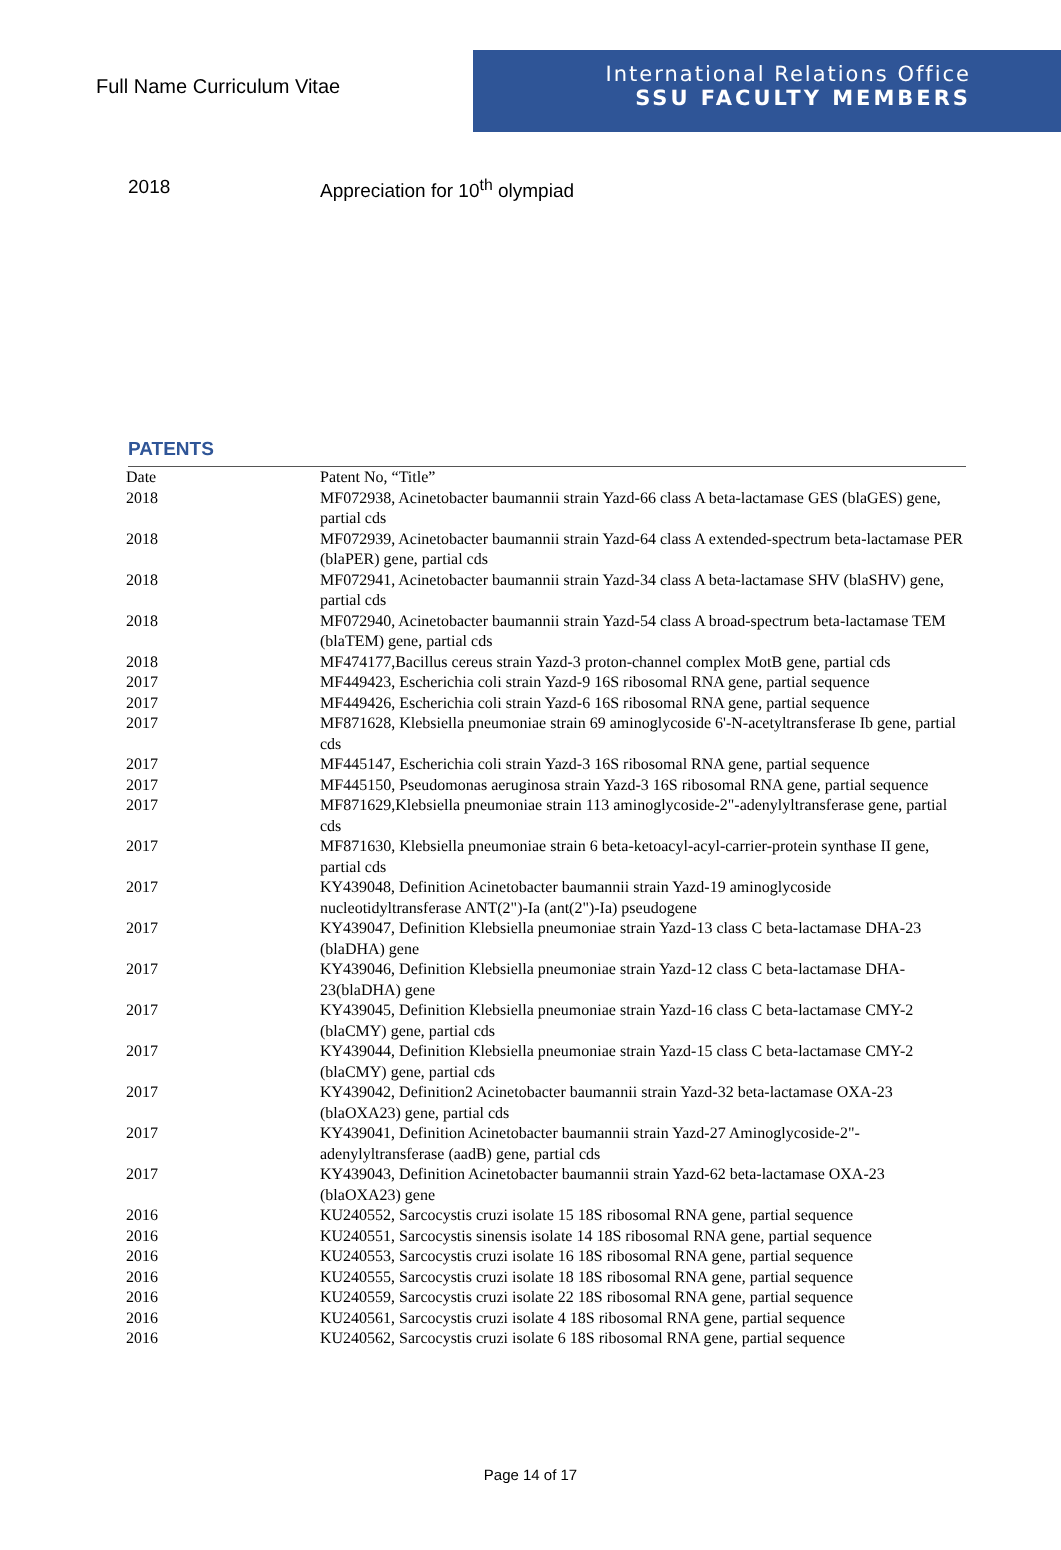Full Name Curriculum Vitae
International Relations Office
SSU FACULTY MEMBERS
2018 Appreciation for 10<sup>th</sup> olympiad
PATENTS
| Date | Patent No, “Title” |
| --- | --- |
| 2018 | MF072938, Acinetobacter baumannii strain Yazd-66 class A beta-lactamase GES (blaGES) gene, partial cds |
| 2018 | MF072939, Acinetobacter baumannii strain Yazd-64 class A extended-spectrum beta-lactamase PER (blaPER) gene, partial cds |
| 2018 | MF072941, Acinetobacter baumannii strain Yazd-34 class A beta-lactamase SHV (blaSHV) gene, partial cds |
| 2018 | MF072940, Acinetobacter baumannii strain Yazd-54 class A broad-spectrum beta-lactamase TEM (blaTEM) gene, partial cds |
| 2018 | MF474177,Bacillus cereus strain Yazd-3 proton-channel complex MotB gene, partial cds |
| 2017 | MF449423, Escherichia coli strain Yazd-9 16S ribosomal RNA gene, partial sequence |
| 2017 | MF449426, Escherichia coli strain Yazd-6 16S ribosomal RNA gene, partial sequence |
| 2017 | MF871628, Klebsiella pneumoniae strain 69 aminoglycoside 6'-N-acetyltransferase Ib gene, partial cds |
| 2017 | MF445147, Escherichia coli strain Yazd-3 16S ribosomal RNA gene, partial sequence |
| 2017 | MF445150, Pseudomonas aeruginosa strain Yazd-3 16S ribosomal RNA gene, partial sequence |
| 2017 | MF871629,Klebsiella pneumoniae strain 113 aminoglycoside-2"-adenylyltransferase gene, partial cds |
| 2017 | MF871630, Klebsiella pneumoniae strain 6 beta-ketoacyl-acyl-carrier-protein synthase II gene, partial cds |
| 2017 | KY439048, Definition Acinetobacter baumannii strain Yazd-19 aminoglycoside nucleotidyltransferase ANT(2")-Ia (ant(2")-Ia) pseudogene |
| 2017 | KY439047, Definition Klebsiella pneumoniae strain Yazd-13 class C beta-lactamase DHA-23 (blaDHA) gene |
| 2017 | KY439046, Definition Klebsiella pneumoniae strain Yazd-12 class C beta-lactamase DHA-23(blaDHA) gene |
| 2017 | KY439045, Definition Klebsiella pneumoniae strain Yazd-16 class C beta-lactamase CMY-2 (blaCMY) gene, partial cds |
| 2017 | KY439044, Definition Klebsiella pneumoniae strain Yazd-15 class C beta-lactamase CMY-2 (blaCMY) gene, partial cds |
| 2017 | KY439042, Definition2 Acinetobacter baumannii strain Yazd-32 beta-lactamase OXA-23 (blaOXA23) gene, partial cds |
| 2017 | KY439041, Definition Acinetobacter baumannii strain Yazd-27 Aminoglycoside-2"-adenylyltransferase (aadB) gene, partial cds |
| 2017 | KY439043, Definition Acinetobacter baumannii strain Yazd-62 beta-lactamase OXA-23 (blaOXA23) gene |
| 2016 | KU240552, Sarcocystis cruzi isolate 15 18S ribosomal RNA gene, partial sequence |
| 2016 | KU240551, Sarcocystis sinensis isolate 14 18S ribosomal RNA gene, partial sequence |
| 2016 | KU240553, Sarcocystis cruzi isolate 16 18S ribosomal RNA gene, partial sequence |
| 2016 | KU240555, Sarcocystis cruzi isolate 18 18S ribosomal RNA gene, partial sequence |
| 2016 | KU240559, Sarcocystis cruzi isolate 22 18S ribosomal RNA gene, partial sequence |
| 2016 | KU240561, Sarcocystis cruzi isolate 4 18S ribosomal RNA gene, partial sequence |
| 2016 | KU240562, Sarcocystis cruzi isolate 6 18S ribosomal RNA gene, partial sequence |
Page 14 of 17